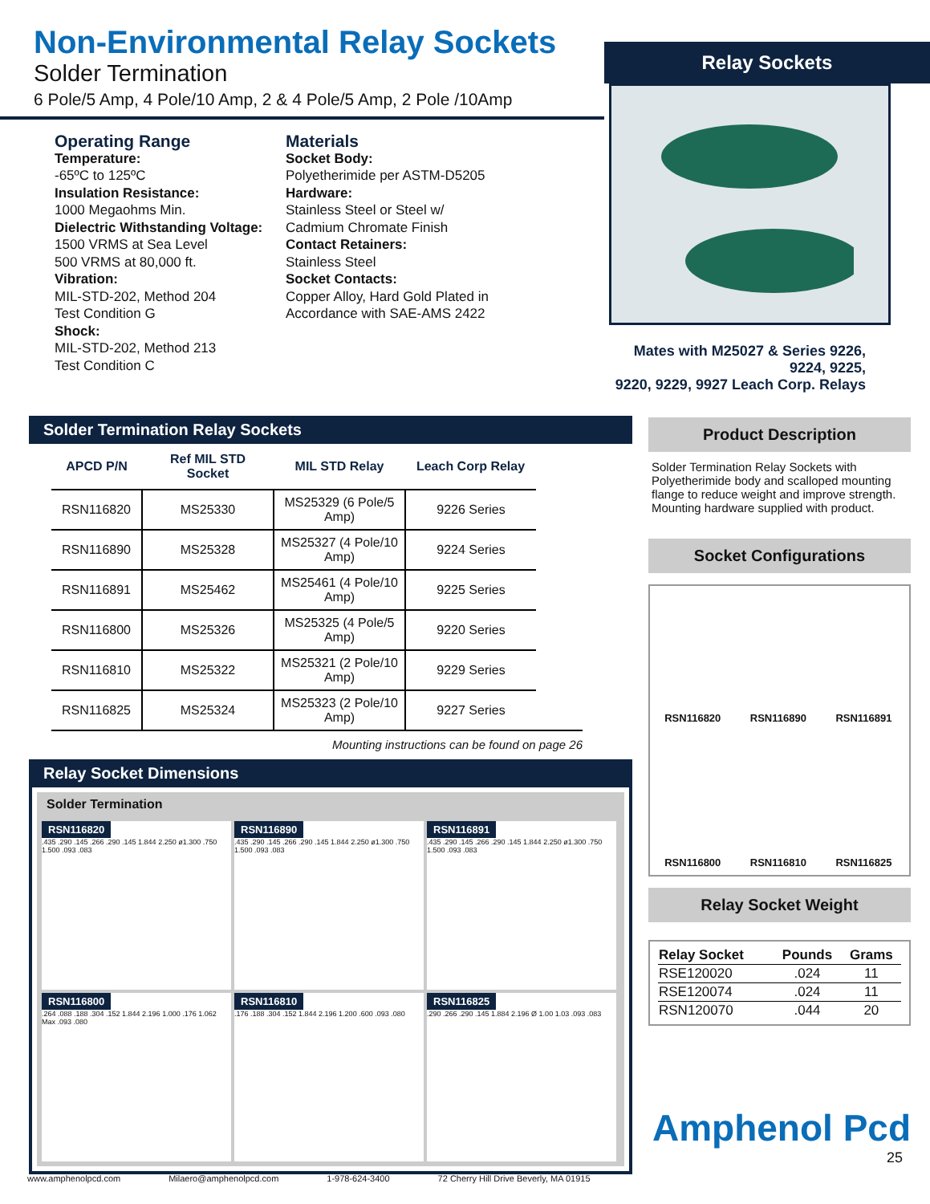Non-Environmental Relay Sockets
Solder Termination
6 Pole/5 Amp, 4 Pole/10 Amp, 2 & 4 Pole/5 Amp, 2 Pole /10Amp
Relay Sockets
Mates with M25027 & Series 9226, 9224, 9225,
9220, 9229, 9927 Leach Corp. Relays
Operating Range
Temperature:
-65ºC to 125ºC
Insulation Resistance:
1000 Megaohms Min.
Dielectric Withstanding Voltage:
1500 VRMS at Sea Level
500 VRMS at 80,000 ft.
Vibration:
MIL-STD-202, Method 204
Test Condition G
Shock:
MIL-STD-202, Method 213
Test Condition C
Materials
Socket Body:
Polyetherimide per ASTM-D5205
Hardware:
Stainless Steel or Steel w/
Cadmium Chromate Finish
Contact Retainers:
Stainless Steel
Socket Contacts:
Copper Alloy, Hard Gold Plated in
Accordance with SAE-AMS 2422
Solder Termination Relay Sockets
| APCD P/N | Ref MIL STD Socket | MIL STD Relay | Leach Corp Relay |
| --- | --- | --- | --- |
| RSN116820 | MS25330 | MS25329 (6 Pole/5 Amp) | 9226 Series |
| RSN116890 | MS25328 | MS25327 (4 Pole/10 Amp) | 9224 Series |
| RSN116891 | MS25462 | MS25461 (4 Pole/10 Amp) | 9225 Series |
| RSN116800 | MS25326 | MS25325 (4 Pole/5 Amp) | 9220 Series |
| RSN116810 | MS25322 | MS25321 (2 Pole/10 Amp) | 9229 Series |
| RSN116825 | MS25324 | MS25323 (2 Pole/10 Amp) | 9227 Series |
Mounting instructions can be found on page 26
Relay Socket Dimensions
Solder Termination
RSN116820
.435 .290 .145 .266 .290 .145 1.844 2.250 ø1.300 .750 1.500 .093 .083
RSN116890
.435 .290 .145 .266 .290 .145 1.844 2.250 ø1.300 .750 1.500 .093 .083
RSN116891
.435 .290 .145 .266 .290 .145 1.844 2.250 ø1.300 .750 1.500 .093 .083
RSN116800
.264 .088 .188 .304 .152 1.844 2.196 1.000 .176 1.062 Max .093 .080
RSN116810
.176 .188 .304 .152 1.844 2.196 1.200 .600 .093 .080
RSN116825
.290 .266 .290 .145 1.884 2.196 Ø 1.00 1.03 .093 .083
Product Description
Solder Termination Relay Sockets with Polyetherimide body and scalloped mounting flange to reduce weight and improve strength. Mounting hardware supplied with product.
Socket Configurations
RSN116820
RSN116890
RSN116891
RSN116800
RSN116810
RSN116825
Relay Socket Weight
| Relay Socket | Pounds | Grams |
| --- | --- | --- |
| RSE120020 | .024 | 11 |
| RSE120074 | .024 | 11 |
| RSN120070 | .044 | 20 |
Amphenol Pcd
25
www.amphenolpcd.com Milaero@amphenolpcd.com 1-978-624-3400 72 Cherry Hill Drive Beverly, MA 01915